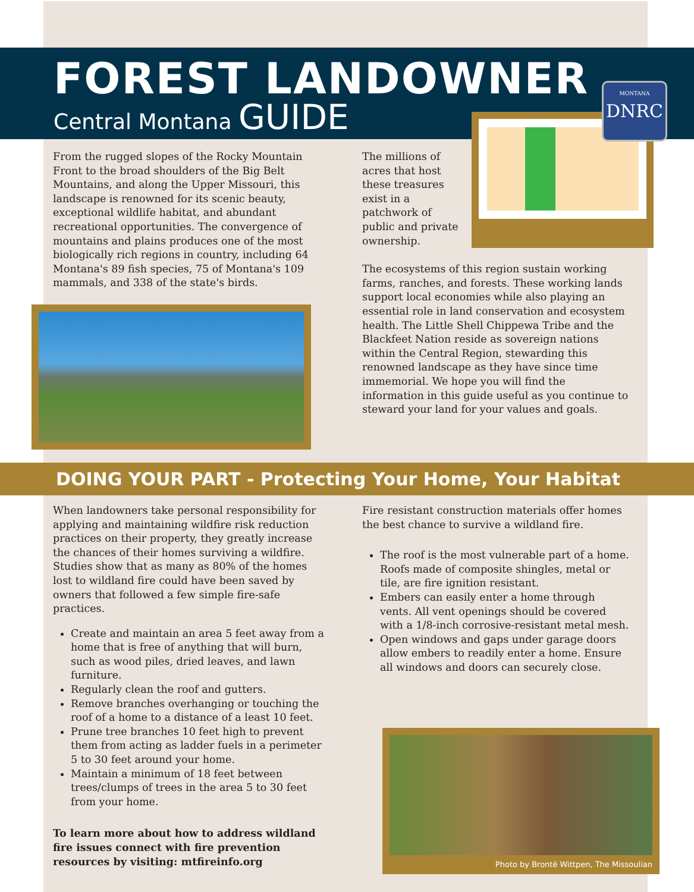FOREST LANDOWNER
Central Montana GUIDE
MONTANA
DNRC
From the rugged slopes of the Rocky Mountain Front to the broad shoulders of the Big Belt Mountains, and along the Upper Missouri, this landscape is renowned for its scenic beauty, exceptional wildlife habitat, and abundant recreational opportunities. The convergence of mountains and plains produces one of the most biologically rich regions in country, including 64 Montana's 89 fish species, 75 of Montana's 109 mammals, and 338 of the state's birds.
The millions of acres that host these treasures exist in a patchwork of public and private ownership.
The ecosystems of this region sustain working farms, ranches, and forests. These working lands support local economies while also playing an essential role in land conservation and ecosystem health. The Little Shell Chippewa Tribe and the Blackfeet Nation reside as sovereign nations within the Central Region, stewarding this renowned landscape as they have since time immemorial. We hope you will find the information in this guide useful as you continue to steward your land for your values and goals.
DOING YOUR PART - Protecting Your Home, Your Habitat
When landowners take personal responsibility for applying and maintaining wildfire risk reduction practices on their property, they greatly increase the chances of their homes surviving a wildfire. Studies show that as many as 80% of the homes lost to wildland fire could have been saved by owners that followed a few simple fire-safe practices.
Create and maintain an area 5 feet away from a home that is free of anything that will burn, such as wood piles, dried leaves, and lawn furniture.
Regularly clean the roof and gutters.
Remove branches overhanging or touching the roof of a home to a distance of a least 10 feet.
Prune tree branches 10 feet high to prevent them from acting as ladder fuels in a perimeter 5 to 30 feet around your home.
Maintain a minimum of 18 feet between trees/clumps of trees in the area 5 to 30 feet from your home.
To learn more about how to address wildland fire issues connect with fire prevention resources by visiting: mtfireinfo.org
Fire resistant construction materials offer homes the best chance to survive a wildland fire.
The roof is the most vulnerable part of a home. Roofs made of composite shingles, metal or tile, are fire ignition resistant.
Embers can easily enter a home through vents. All vent openings should be covered with a 1/8-inch corrosive-resistant metal mesh.
Open windows and gaps under garage doors allow embers to readily enter a home. Ensure all windows and doors can securely close.
Photo by Brontë Wittpen, The Missoulian